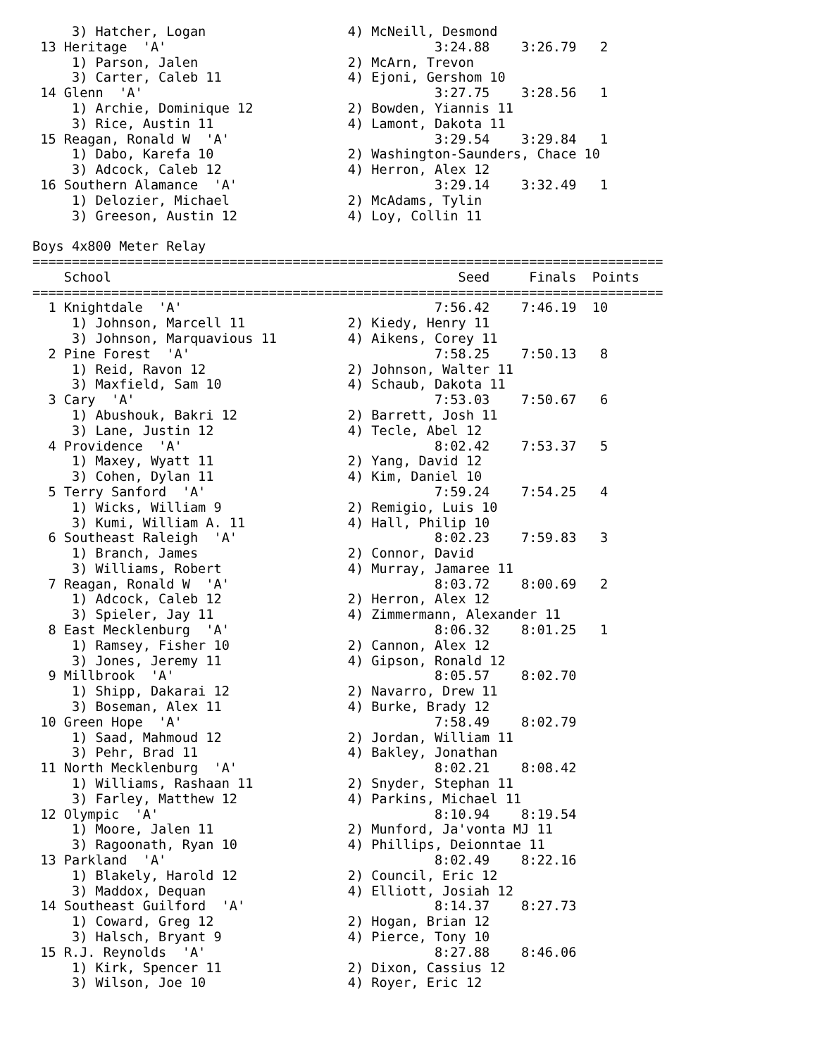3) Hatcher, Logan                  4) McNeill, Desmond
 13 Heritage  'A'                                  3:24.88    3:26.79   2
     1) Parson, Jalen                   2) McArn, Trevon
     3) Carter, Caleb 11                4) Ejoni, Gershom 10
 14 Glenn  'A'                                     3:27.75    3:28.56   1
     1) Archie, Dominique 12            2) Bowden, Yiannis 11
     3) Rice, Austin 11                 4) Lamont, Dakota 11
 15 Reagan, Ronald W  'A'                          3:29.54    3:29.84   1
     1) Dabo, Karefa 10                 2) Washington-Saunders, Chace 10
     3) Adcock, Caleb 12                4) Herron, Alex 12
 16 Southern Alamance  'A'                         3:29.14    3:32.49   1
     1) Delozier, Michael               2) McAdams, Tylin
     3) Greeson, Austin 12              4) Loy, Collin 11

Boys 4x800 Meter Relay
================================================================================
    School                                            Seed     Finals  Points
================================================================================
  1 Knightdale  'A'                                7:56.42    7:46.19  10
     1) Johnson, Marcell 11             2) Kiedy, Henry 11
     3) Johnson, Marquavious 11         4) Aikens, Corey 11
  2 Pine Forest  'A'                               7:58.25    7:50.13   8
     1) Reid, Ravon 12                  2) Johnson, Walter 11
     3) Maxfield, Sam 10                4) Schaub, Dakota 11
  3 Cary  'A'                                      7:53.03    7:50.67   6
     1) Abushouk, Bakri 12              2) Barrett, Josh 11
     3) Lane, Justin 12                 4) Tecle, Abel 12
  4 Providence  'A'                                8:02.42    7:53.37   5
     1) Maxey, Wyatt 11                 2) Yang, David 12
     3) Cohen, Dylan 11                 4) Kim, Daniel 10
  5 Terry Sanford  'A'                             7:59.24    7:54.25   4
     1) Wicks, William 9                2) Remigio, Luis 10
     3) Kumi, William A. 11             4) Hall, Philip 10
  6 Southeast Raleigh  'A'                         8:02.23    7:59.83   3
     1) Branch, James                   2) Connor, David
     3) Williams, Robert                4) Murray, Jamaree 11
  7 Reagan, Ronald W  'A'                          8:03.72    8:00.69   2
     1) Adcock, Caleb 12                2) Herron, Alex 12
     3) Spieler, Jay 11                 4) Zimmermann, Alexander 11
  8 East Mecklenburg  'A'                          8:06.32    8:01.25   1
     1) Ramsey, Fisher 10               2) Cannon, Alex 12
     3) Jones, Jeremy 11                4) Gipson, Ronald 12
  9 Millbrook  'A'                                 8:05.57    8:02.70
     1) Shipp, Dakarai 12               2) Navarro, Drew 11
     3) Boseman, Alex 11                4) Burke, Brady 12
 10 Green Hope  'A'                                7:58.49    8:02.79
     1) Saad, Mahmoud 12                2) Jordan, William 11
     3) Pehr, Brad 11                   4) Bakley, Jonathan
 11 North Mecklenburg  'A'                         8:02.21    8:08.42
     1) Williams, Rashaan 11            2) Snyder, Stephan 11
     3) Farley, Matthew 12              4) Parkins, Michael 11
 12 Olympic  'A'                                   8:10.94    8:19.54
     1) Moore, Jalen 11                 2) Munford, Ja'vonta MJ 11
     3) Ragoonath, Ryan 10              4) Phillips, Deionntae 11
 13 Parkland  'A'                                  8:02.49    8:22.16
     1) Blakely, Harold 12              2) Council, Eric 12
     3) Maddox, Dequan                  4) Elliott, Josiah 12
 14 Southeast Guilford  'A'                        8:14.37    8:27.73
     1) Coward, Greg 12                 2) Hogan, Brian 12
     3) Halsch, Bryant 9                4) Pierce, Tony 10
 15 R.J. Reynolds  'A'                             8:27.88    8:46.06
     1) Kirk, Spencer 11                2) Dixon, Cassius 12
     3) Wilson, Joe 10                  4) Royer, Eric 12